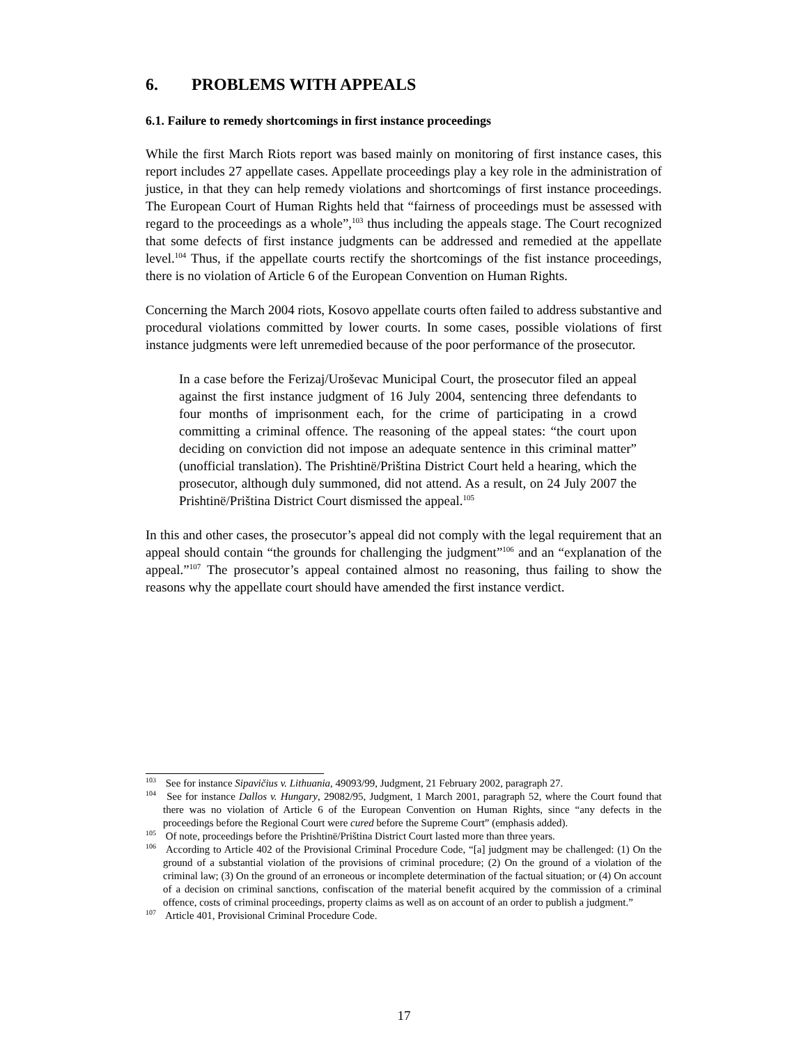6. PROBLEMS WITH APPEALS
6.1. Failure to remedy shortcomings in first instance proceedings
While the first March Riots report was based mainly on monitoring of first instance cases, this report includes 27 appellate cases. Appellate proceedings play a key role in the administration of justice, in that they can help remedy violations and shortcomings of first instance proceedings. The European Court of Human Rights held that “fairness of proceedings must be assessed with regard to the proceedings as a whole”,<sup>103</sup> thus including the appeals stage. The Court recognized that some defects of first instance judgments can be addressed and remedied at the appellate level.<sup>104</sup> Thus, if the appellate courts rectify the shortcomings of the fist instance proceedings, there is no violation of Article 6 of the European Convention on Human Rights.
Concerning the March 2004 riots, Kosovo appellate courts often failed to address substantive and procedural violations committed by lower courts. In some cases, possible violations of first instance judgments were left unremedied because of the poor performance of the prosecutor.
In a case before the Ferizaj/Uroševac Municipal Court, the prosecutor filed an appeal against the first instance judgment of 16 July 2004, sentencing three defendants to four months of imprisonment each, for the crime of participating in a crowd committing a criminal offence. The reasoning of the appeal states: “the court upon deciding on conviction did not impose an adequate sentence in this criminal matter” (unofficial translation). The Prishtinë/Priština District Court held a hearing, which the prosecutor, although duly summoned, did not attend. As a result, on 24 July 2007 the Prishtinë/Priština District Court dismissed the appeal.<sup>105</sup>
In this and other cases, the prosecutor’s appeal did not comply with the legal requirement that an appeal should contain “the grounds for challenging the judgment”<sup>106</sup> and an “explanation of the appeal.”<sup>107</sup> The prosecutor’s appeal contained almost no reasoning, thus failing to show the reasons why the appellate court should have amended the first instance verdict.
<sup>103</sup> See for instance Sipavičius v. Lithuania, 49093/99, Judgment, 21 February 2002, paragraph 27.
<sup>104</sup> See for instance Dallos v. Hungary, 29082/95, Judgment, 1 March 2001, paragraph 52, where the Court found that there was no violation of Article 6 of the European Convention on Human Rights, since “any defects in the proceedings before the Regional Court were cured before the Supreme Court” (emphasis added).
<sup>105</sup> Of note, proceedings before the Prishtinë/Priština District Court lasted more than three years.
<sup>106</sup> According to Article 402 of the Provisional Criminal Procedure Code, “[a] judgment may be challenged: (1) On the ground of a substantial violation of the provisions of criminal procedure; (2) On the ground of a violation of the criminal law; (3) On the ground of an erroneous or incomplete determination of the factual situation; or (4) On account of a decision on criminal sanctions, confiscation of the material benefit acquired by the commission of a criminal offence, costs of criminal proceedings, property claims as well as on account of an order to publish a judgment.”
<sup>107</sup> Article 401, Provisional Criminal Procedure Code.
17